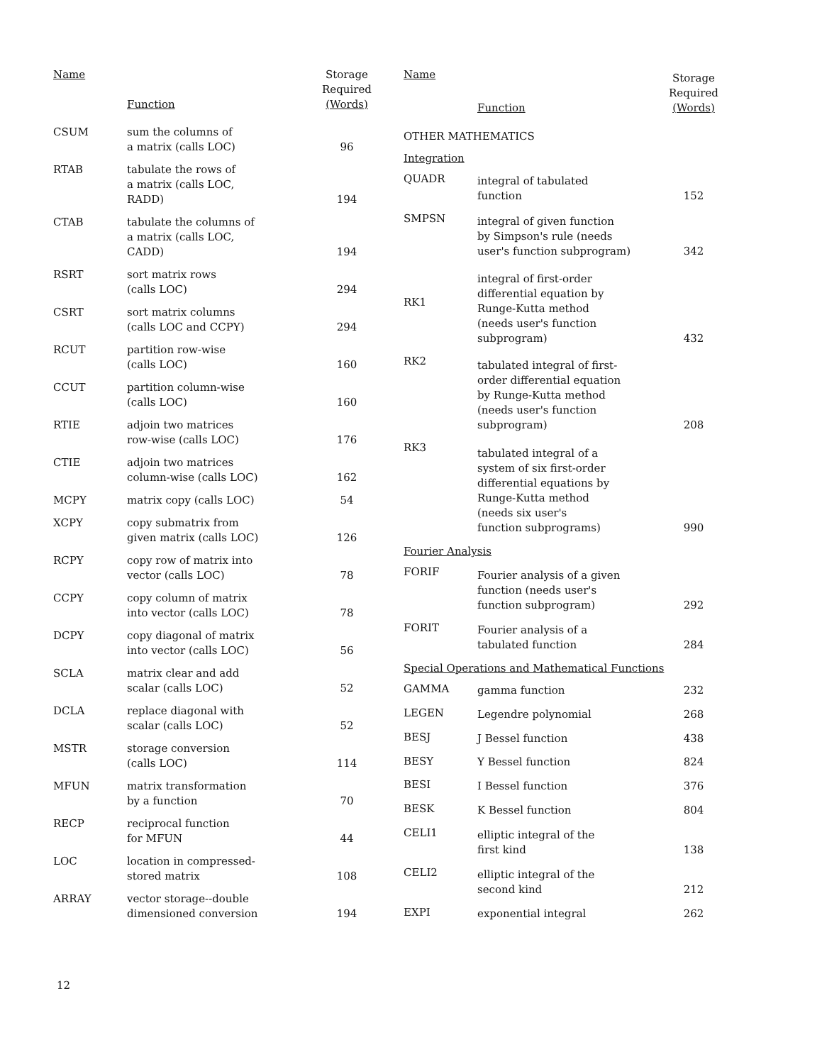| Name | Function | Storage Required (Words) |
| --- | --- | --- |
| CSUM | sum the columns of a matrix (calls LOC) | 96 |
| RTAB | tabulate the rows of a matrix (calls LOC, RADD) | 194 |
| CTAB | tabulate the columns of a matrix (calls LOC, CADD) | 194 |
| RSRT | sort matrix rows (calls LOC) | 294 |
| CSRT | sort matrix columns (calls LOC and CCPY) | 294 |
| RCUT | partition row-wise (calls LOC) | 160 |
| CCUT | partition column-wise (calls LOC) | 160 |
| RTIE | adjoin two matrices row-wise (calls LOC) | 176 |
| CTIE | adjoin two matrices column-wise (calls LOC) | 162 |
| MCPY | matrix copy (calls LOC) | 54 |
| XCPY | copy submatrix from given matrix (calls LOC) | 126 |
| RCPY | copy row of matrix into vector (calls LOC) | 78 |
| CCPY | copy column of matrix into vector (calls LOC) | 78 |
| DCPY | copy diagonal of matrix into vector (calls LOC) | 56 |
| SCLA | matrix clear and add scalar (calls LOC) | 52 |
| DCLA | replace diagonal with scalar (calls LOC) | 52 |
| MSTR | storage conversion (calls LOC) | 114 |
| MFUN | matrix transformation by a function | 70 |
| RECP | reciprocal function for MFUN | 44 |
| LOC | location in compressed- stored matrix | 108 |
| ARRAY | vector storage--double dimensioned conversion | 194 |
| Name | Function | Storage Required (Words) |
| --- | --- | --- |
| OTHER MATHEMATICS | | |
| Integration | | |
| QUADR | integral of tabulated function | 152 |
| SMPSN | integral of given function by Simpson's rule (needs user's function subprogram) | 342 |
| RK1 | integral of first-order differential equation by Runge-Kutta method (needs user's function subprogram) | 432 |
| RK2 | tabulated integral of first- order differential equation by Runge-Kutta method (needs user's function subprogram) | 208 |
| RK3 | tabulated integral of a system of six first-order differential equations by Runge-Kutta method (needs six user's function subprograms) | 990 |
| Fourier Analysis | | |
| FORIF | Fourier analysis of a given function (needs user's function subprogram) | 292 |
| FORIT | Fourier analysis of a tabulated function | 284 |
| Special Operations and Mathematical Functions | | |
| GAMMA | gamma function | 232 |
| LEGEN | Legendre polynomial | 268 |
| BESJ | J Bessel function | 438 |
| BESY | Y Bessel function | 824 |
| BESI | I Bessel function | 376 |
| BESK | K Bessel function | 804 |
| CELI1 | elliptic integral of the first kind | 138 |
| CELI2 | elliptic integral of the second kind | 212 |
| EXPI | exponential integral | 262 |
12